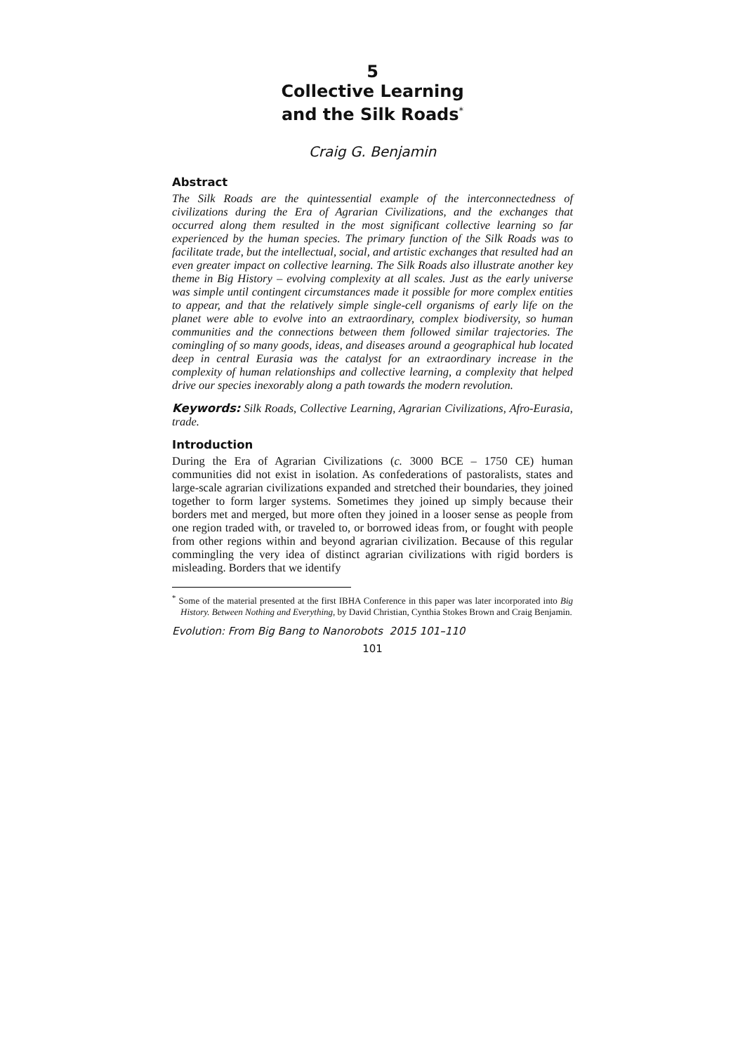5
Collective Learning
and the Silk Roads<sup>*</sup>
Craig G. Benjamin
Abstract
The Silk Roads are the quintessential example of the interconnectedness of civilizations during the Era of Agrarian Civilizations, and the exchanges that occurred along them resulted in the most significant collective learning so far experienced by the human species. The primary function of the Silk Roads was to facilitate trade, but the intellectual, social, and artistic exchanges that resulted had an even greater impact on collective learning. The Silk Roads also illustrate another key theme in Big History – evolving complexity at all scales. Just as the early universe was simple until contingent circumstances made it possible for more complex entities to appear, and that the relatively simple single-cell organisms of early life on the planet were able to evolve into an extraordinary, complex biodiversity, so human communities and the connections between them followed similar trajectories. The comingling of so many goods, ideas, and diseases around a geographical hub located deep in central Eurasia was the catalyst for an extraordinary increase in the complexity of human relationships and collective learning, a complexity that helped drive our species inexorably along a path towards the modern revolution.
Keywords: Silk Roads, Collective Learning, Agrarian Civilizations, Afro-Eurasia, trade.
Introduction
During the Era of Agrarian Civilizations (c. 3000 BCE – 1750 CE) human communities did not exist in isolation. As confederations of pastoralists, states and large-scale agrarian civilizations expanded and stretched their boundaries, they joined together to form larger systems. Sometimes they joined up simply because their borders met and merged, but more often they joined in a looser sense as people from one region traded with, or traveled to, or borrowed ideas from, or fought with people from other regions within and beyond agrarian civilization. Because of this regular commingling the very idea of distinct agrarian civilizations with rigid borders is misleading. Borders that we identify
<sup>*</sup> Some of the material presented at the first IBHA Conference in this paper was later incorporated into Big History. Between Nothing and Everything, by David Christian, Cynthia Stokes Brown and Craig Benjamin.
Evolution: From Big Bang to Nanorobots 2015 101–110
101